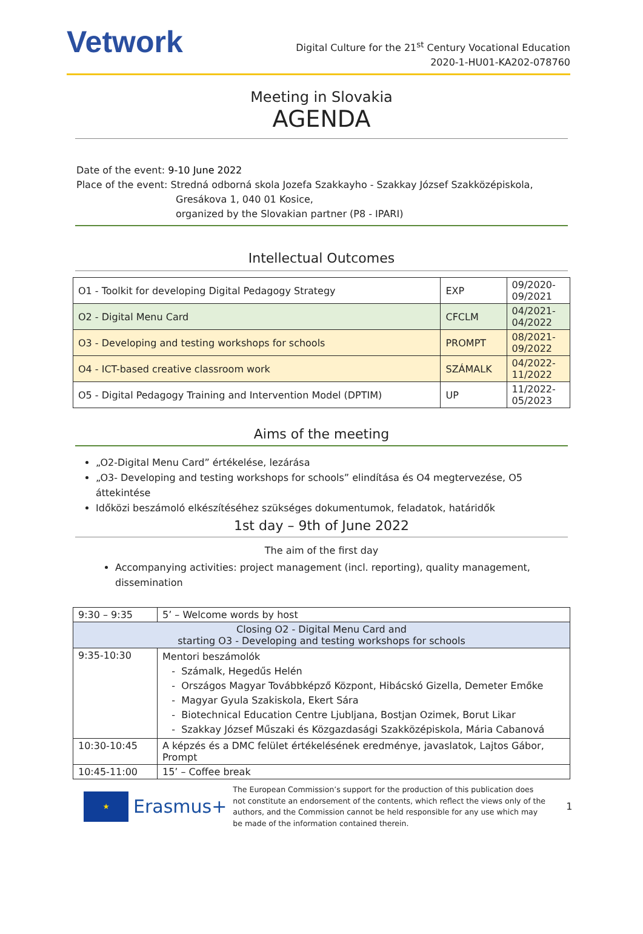Vetwork
Digital Culture for the 21<sup>st</sup> Century Vocational Education
2020-1-HU01-KA202-078760
Meeting in Slovakia
AGENDA
Date of the event: 9-10 June 2022
Place of the event: Stredná odborná skola Jozefa Szakkayho - Szakkay József Szakközépiskola,
Gresákova 1, 040 01 Kosice,
organized by the Slovakian partner (P8 - IPARI)
Intellectual Outcomes
| O1 - Toolkit for developing Digital Pedagogy Strategy | EXP | 09/2020- 09/2021 |
| O2 - Digital Menu Card | CFCLM | 04/2021- 04/2022 |
| O3 - Developing and testing workshops for schools | PROMPT | 08/2021- 09/2022 |
| O4 - ICT-based creative classroom work | SZÁMALK | 04/2022- 11/2022 |
| O5 - Digital Pedagogy Training and Intervention Model (DPTIM) | UP | 11/2022- 05/2023 |
Aims of the meeting
„O2-Digital Menu Card” értékelése, lezárása
„O3- Developing and testing workshops for schools” elindítása és O4 megtervezése, O5 áttekintése
Időközi beszámoló elkészítéséhez szükséges dokumentumok, feladatok, határidők
1st day – 9th of June 2022
The aim of the first day
Accompanying activities: project management (incl. reporting), quality management, dissemination
| 9:30 – 9:35 | 5’ – Welcome words by host |
| Closing O2 - Digital Menu Card and starting O3 - Developing and testing workshops for schools | |
| 9:35-10:30 | Mentori beszámolók - Számalk, Hegedűs Helén - Országos Magyar Továbbképző Központ, Hibácskó Gizella, Demeter Emőke - Magyar Gyula Szakiskola, Ekert Sára - Biotechnical Education Centre Ljubljana, Bostjan Ozimek, Borut Likar - Szakkay József Műszaki és Közgazdasági Szakközépiskola, Mária Cabanová |
| 10:30-10:45 | A képzés és a DMC felület értékelésének eredménye, javaslatok, Lajtos Gábor, Prompt |
| 10:45-11:00 | 15’ – Coffee break |
★
Erasmus+
The European Commission’s support for the production of this publication does not constitute an endorsement of the contents, which reflect the views only of the authors, and the Commission cannot be held responsible for any use which may be made of the information contained therein.
1